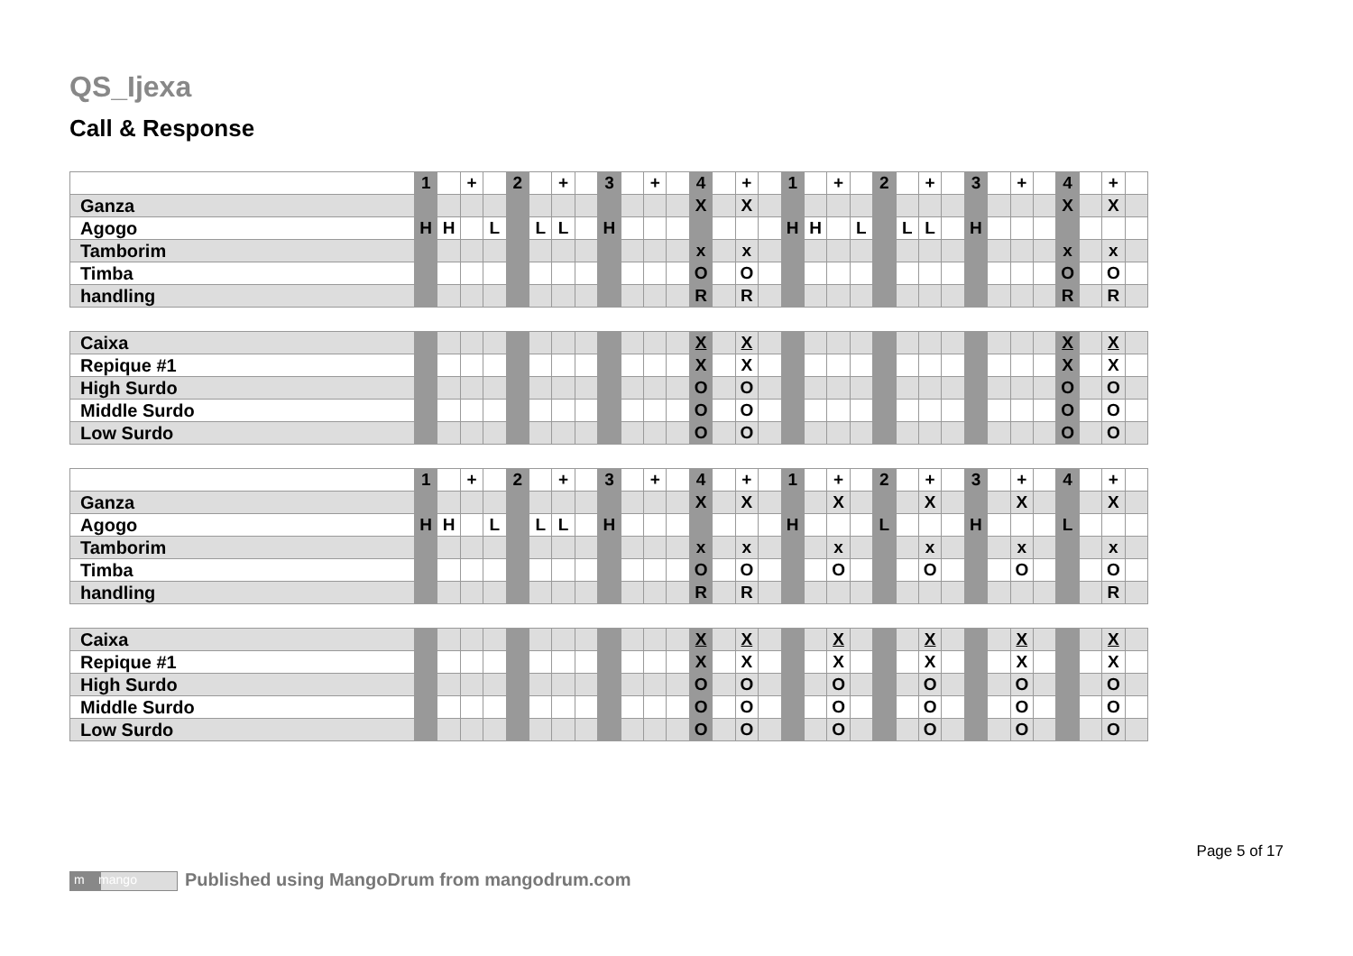QS_Ijexa
Call & Response
| | 1 | | + | | 2 | | + | | 3 | | + | | 4 | | + | | 1 | | + | | 2 | | + | | 3 | | + | | 4 | | + | |
| Ganza | | | | | | | | | | | | | X | | X | | | | | | | | | | | | | | X | | X | |
| Agogo | H | H | | L | | L | L | | H | | | | | | | | H | H | | L | | L | L | | H | | | | | | | |
| Tamborim | | | | | | | | | | | | | x | | x | | | | | | | | | | | | | | x | | x | |
| Timba | | | | | | | | | | | | | O | | O | | | | | | | | | | | | | | O | | O | |
| handling | | | | | | | | | | | | | R | | R | | | | | | | | | | | | | | R | | R | |
| Caixa | | | | | | | | | | | | | X | | X | | | | | | | | | | | | | | X | | X | |
| Repique #1 | | | | | | | | | | | | | X | | X | | | | | | | | | | | | | | X | | X | |
| High Surdo | | | | | | | | | | | | | O | | O | | | | | | | | | | | | | | O | | O | |
| Middle Surdo | | | | | | | | | | | | | O | | O | | | | | | | | | | | | | | O | | O | |
| Low Surdo | | | | | | | | | | | | | O | | O | | | | | | | | | | | | | | O | | O | |
| | 1 | | + | | 2 | | + | | 3 | | + | | 4 | | + | | 1 | | + | | 2 | | + | | 3 | | + | | 4 | | + | |
| Ganza | | | | | | | | | | | | | X | | X | | | | X | | | | X | | | | X | | | | X | |
| Agogo | H | H | | L | | L | L | | H | | | | | | | | H | | | | L | | | | H | | | | L | | | |
| Tamborim | | | | | | | | | | | | | x | | x | | | | x | | | | x | | | | x | | | | x | |
| Timba | | | | | | | | | | | | | O | | O | | | | O | | | | O | | | | O | | | | O | |
| handling | | | | | | | | | | | | | R | | R | | | | | | | | | | | | | | | | R | |
| Caixa | | | | | | | | | | | | | X | | X | | | | X | | | | X | | | | X | | | | X | |
| Repique #1 | | | | | | | | | | | | | X | | X | | | | X | | | | X | | | | X | | | | X | |
| High Surdo | | | | | | | | | | | | | O | | O | | | | O | | | | O | | | | O | | | | O | |
| Middle Surdo | | | | | | | | | | | | | O | | O | | | | O | | | | O | | | | O | | | | O | |
| Low Surdo | | | | | | | | | | | | | O | | O | | | | O | | | | O | | | | O | | | | O | |
Page 5 of 17
m mango Published using MangoDrum from mangodrum.com